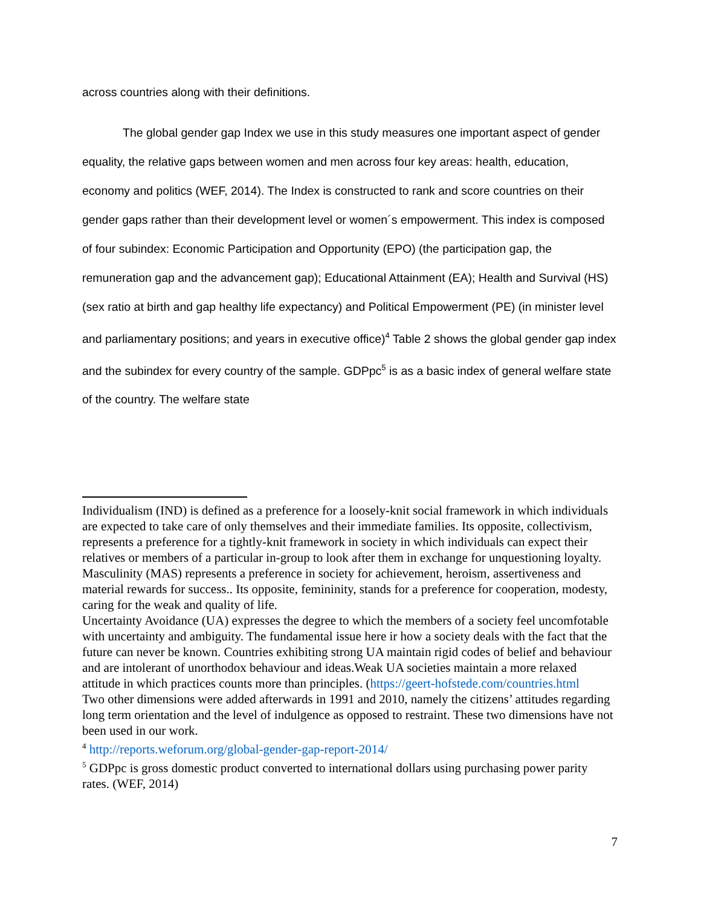across countries along with their definitions.
The global gender gap Index we use in this study measures one important aspect of gender equality, the relative gaps between women and men across four key areas: health, education, economy and politics (WEF, 2014). The Index is constructed to rank and score countries on their gender gaps rather than their development level or women´s empowerment. This index is composed of four subindex: Economic Participation and Opportunity (EPO) (the participation gap, the remuneration gap and the advancement gap); Educational Attainment (EA); Health and Survival (HS) (sex ratio at birth and gap healthy life expectancy) and Political Empowerment (PE) (in minister level and parliamentary positions; and years in executive office)<sup>4</sup> Table 2 shows the global gender gap index and the subindex for every country of the sample. GDPpc<sup>5</sup> is as a basic index of general welfare state of the country. The welfare state
Individualism (IND) is defined as a preference for a loosely-knit social framework in which individuals are expected to take care of only themselves and their immediate families. Its opposite, collectivism, represents a preference for a tightly-knit framework in society in which individuals can expect their relatives or members of a particular in-group to look after them in exchange for unquestioning loyalty.
Masculinity (MAS) represents a preference in society for achievement, heroism, assertiveness and material rewards for success.. Its opposite, femininity, stands for a preference for cooperation, modesty, caring for the weak and quality of life.
Uncertainty Avoidance (UA) expresses the degree to which the members of a society feel uncomfotable with uncertainty and ambiguity. The fundamental issue here ir how a society deals with the fact that the future can never be known. Countries exhibiting strong UA maintain rigid codes of belief and behaviour and are intolerant of unorthodox behaviour and ideas.Weak UA societies maintain a more relaxed attitude in which practices counts more than principles. (https://geert-hofstede.com/countries.html
Two other dimensions were added afterwards in 1991 and 2010, namely the citizens’ attitudes regarding long term orientation and the level of indulgence as opposed to restraint. These two dimensions have not been used in our work.
<sup>4</sup> http://reports.weforum.org/global-gender-gap-report-2014/
<sup>5</sup> GDPpc is gross domestic product converted to international dollars using purchasing power parity rates. (WEF, 2014)
7